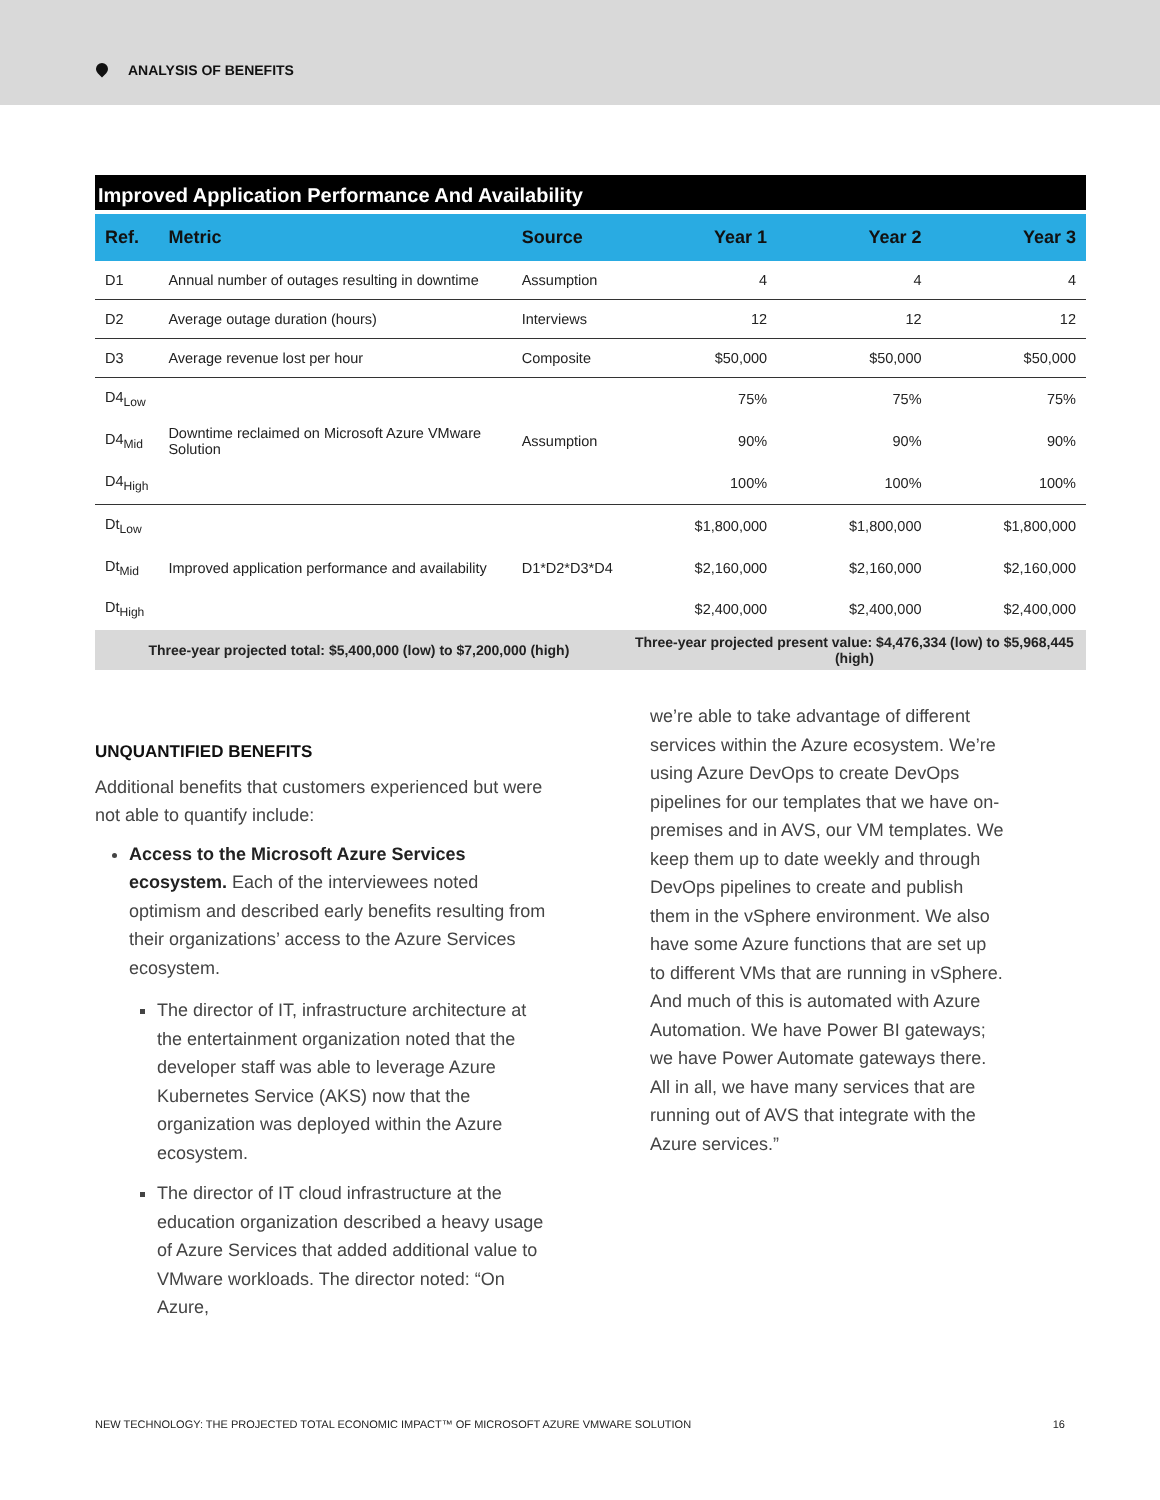ANALYSIS OF BENEFITS
Improved Application Performance And Availability
| Ref. | Metric | Source | Year 1 | Year 2 | Year 3 |
| --- | --- | --- | --- | --- | --- |
| D1 | Annual number of outages resulting in downtime | Assumption | 4 | 4 | 4 |
| D2 | Average outage duration (hours) | Interviews | 12 | 12 | 12 |
| D3 | Average revenue lost per hour | Composite | $50,000 | $50,000 | $50,000 |
| D4<sub>Low</sub> | Downtime reclaimed on Microsoft Azure VMware Solution | Assumption | 75% | 75% | 75% |
| D4<sub>Mid</sub> | | | 90% | 90% | 90% |
| D4<sub>High</sub> | | | 100% | 100% | 100% |
| Dt<sub>Low</sub> | Improved application performance and availability | D1*D2*D3*D4 | $1,800,000 | $1,800,000 | $1,800,000 |
| Dt<sub>Mid</sub> | | | $2,160,000 | $2,160,000 | $2,160,000 |
| Dt<sub>High</sub> | | | $2,400,000 | $2,400,000 | $2,400,000 |
| Three-year projected total: $5,400,000 (low) to $7,200,000 (high) | | | Three-year projected present value: $4,476,334 (low) to $5,968,445 (high) | | |
UNQUANTIFIED BENEFITS
Additional benefits that customers experienced but were not able to quantify include:
Access to the Microsoft Azure Services ecosystem. Each of the interviewees noted optimism and described early benefits resulting from their organizations’ access to the Azure Services ecosystem.
The director of IT, infrastructure architecture at the entertainment organization noted that the developer staff was able to leverage Azure Kubernetes Service (AKS) now that the organization was deployed within the Azure ecosystem.
The director of IT cloud infrastructure at the education organization described a heavy usage of Azure Services that added additional value to VMware workloads. The director noted: “On Azure,
we’re able to take advantage of different services within the Azure ecosystem. We’re using Azure DevOps to create DevOps pipelines for our templates that we have on-premises and in AVS, our VM templates. We keep them up to date weekly and through DevOps pipelines to create and publish them in the vSphere environment. We also have some Azure functions that are set up to different VMs that are running in vSphere. And much of this is automated with Azure Automation. We have Power BI gateways; we have Power Automate gateways there. All in all, we have many services that are running out of AVS that integrate with the Azure services.”
NEW TECHNOLOGY: THE PROJECTED TOTAL ECONOMIC IMPACT™ OF MICROSOFT AZURE VMWARE SOLUTION 16